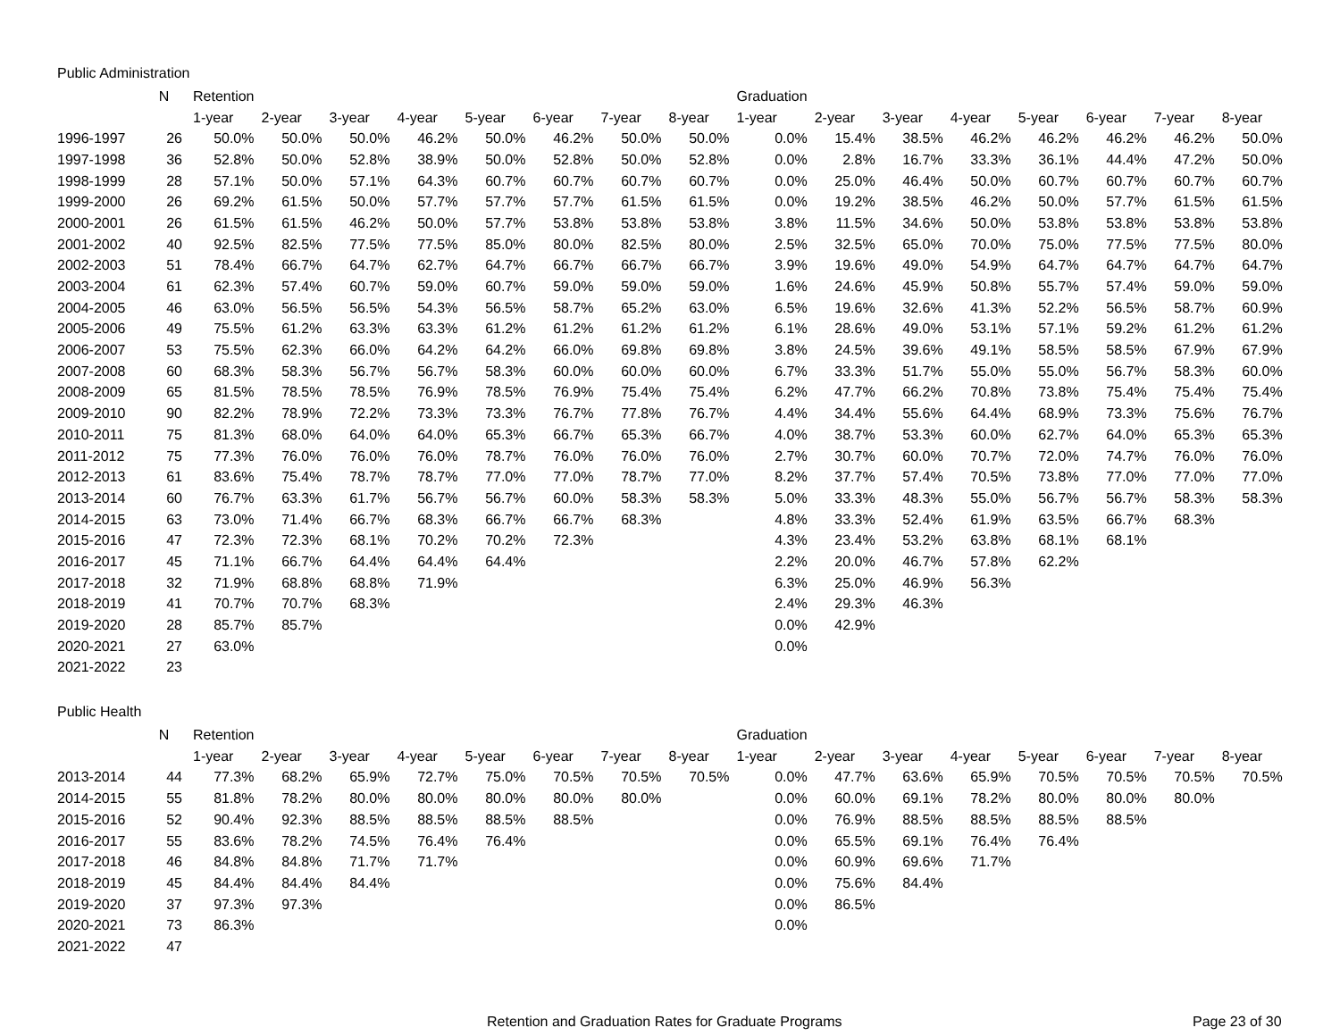Public Administration
| | N | Retention | | | | | | | | Graduation | | | | | | | |
| --- | --- | --- | --- | --- | --- | --- | --- | --- | --- | --- | --- | --- | --- | --- | --- | --- | --- |
| | | 1-year | 2-year | 3-year | 4-year | 5-year | 6-year | 7-year | 8-year | 1-year | 2-year | 3-year | 4-year | 5-year | 6-year | 7-year | 8-year |
| 1996-1997 | 26 | 50.0% | 50.0% | 50.0% | 46.2% | 50.0% | 46.2% | 50.0% | 50.0% | 0.0% | 15.4% | 38.5% | 46.2% | 46.2% | 46.2% | 46.2% | 50.0% |
| 1997-1998 | 36 | 52.8% | 50.0% | 52.8% | 38.9% | 50.0% | 52.8% | 50.0% | 52.8% | 0.0% | 2.8% | 16.7% | 33.3% | 36.1% | 44.4% | 47.2% | 50.0% |
| 1998-1999 | 28 | 57.1% | 50.0% | 57.1% | 64.3% | 60.7% | 60.7% | 60.7% | 60.7% | 0.0% | 25.0% | 46.4% | 50.0% | 60.7% | 60.7% | 60.7% | 60.7% |
| 1999-2000 | 26 | 69.2% | 61.5% | 50.0% | 57.7% | 57.7% | 57.7% | 61.5% | 61.5% | 0.0% | 19.2% | 38.5% | 46.2% | 50.0% | 57.7% | 61.5% | 61.5% |
| 2000-2001 | 26 | 61.5% | 61.5% | 46.2% | 50.0% | 57.7% | 53.8% | 53.8% | 53.8% | 3.8% | 11.5% | 34.6% | 50.0% | 53.8% | 53.8% | 53.8% | 53.8% |
| 2001-2002 | 40 | 92.5% | 82.5% | 77.5% | 77.5% | 85.0% | 80.0% | 82.5% | 80.0% | 2.5% | 32.5% | 65.0% | 70.0% | 75.0% | 77.5% | 77.5% | 80.0% |
| 2002-2003 | 51 | 78.4% | 66.7% | 64.7% | 62.7% | 64.7% | 66.7% | 66.7% | 66.7% | 3.9% | 19.6% | 49.0% | 54.9% | 64.7% | 64.7% | 64.7% | 64.7% |
| 2003-2004 | 61 | 62.3% | 57.4% | 60.7% | 59.0% | 60.7% | 59.0% | 59.0% | 59.0% | 1.6% | 24.6% | 45.9% | 50.8% | 55.7% | 57.4% | 59.0% | 59.0% |
| 2004-2005 | 46 | 63.0% | 56.5% | 56.5% | 54.3% | 56.5% | 58.7% | 65.2% | 63.0% | 6.5% | 19.6% | 32.6% | 41.3% | 52.2% | 56.5% | 58.7% | 60.9% |
| 2005-2006 | 49 | 75.5% | 61.2% | 63.3% | 63.3% | 61.2% | 61.2% | 61.2% | 61.2% | 6.1% | 28.6% | 49.0% | 53.1% | 57.1% | 59.2% | 61.2% | 61.2% |
| 2006-2007 | 53 | 75.5% | 62.3% | 66.0% | 64.2% | 64.2% | 66.0% | 69.8% | 69.8% | 3.8% | 24.5% | 39.6% | 49.1% | 58.5% | 58.5% | 67.9% | 67.9% |
| 2007-2008 | 60 | 68.3% | 58.3% | 56.7% | 56.7% | 58.3% | 60.0% | 60.0% | 60.0% | 6.7% | 33.3% | 51.7% | 55.0% | 55.0% | 56.7% | 58.3% | 60.0% |
| 2008-2009 | 65 | 81.5% | 78.5% | 78.5% | 76.9% | 78.5% | 76.9% | 75.4% | 75.4% | 6.2% | 47.7% | 66.2% | 70.8% | 73.8% | 75.4% | 75.4% | 75.4% |
| 2009-2010 | 90 | 82.2% | 78.9% | 72.2% | 73.3% | 73.3% | 76.7% | 77.8% | 76.7% | 4.4% | 34.4% | 55.6% | 64.4% | 68.9% | 73.3% | 75.6% | 76.7% |
| 2010-2011 | 75 | 81.3% | 68.0% | 64.0% | 64.0% | 65.3% | 66.7% | 65.3% | 66.7% | 4.0% | 38.7% | 53.3% | 60.0% | 62.7% | 64.0% | 65.3% | 65.3% |
| 2011-2012 | 75 | 77.3% | 76.0% | 76.0% | 76.0% | 78.7% | 76.0% | 76.0% | 76.0% | 2.7% | 30.7% | 60.0% | 70.7% | 72.0% | 74.7% | 76.0% | 76.0% |
| 2012-2013 | 61 | 83.6% | 75.4% | 78.7% | 78.7% | 77.0% | 77.0% | 78.7% | 77.0% | 8.2% | 37.7% | 57.4% | 70.5% | 73.8% | 77.0% | 77.0% | 77.0% |
| 2013-2014 | 60 | 76.7% | 63.3% | 61.7% | 56.7% | 56.7% | 60.0% | 58.3% | 58.3% | 5.0% | 33.3% | 48.3% | 55.0% | 56.7% | 56.7% | 58.3% | 58.3% |
| 2014-2015 | 63 | 73.0% | 71.4% | 66.7% | 68.3% | 66.7% | 66.7% | 68.3% | | 4.8% | 33.3% | 52.4% | 61.9% | 63.5% | 66.7% | 68.3% | |
| 2015-2016 | 47 | 72.3% | 72.3% | 68.1% | 70.2% | 70.2% | 72.3% | | | 4.3% | 23.4% | 53.2% | 63.8% | 68.1% | 68.1% | | |
| 2016-2017 | 45 | 71.1% | 66.7% | 64.4% | 64.4% | 64.4% | | | | 2.2% | 20.0% | 46.7% | 57.8% | 62.2% | | | |
| 2017-2018 | 32 | 71.9% | 68.8% | 68.8% | 71.9% | | | | | 6.3% | 25.0% | 46.9% | 56.3% | | | | |
| 2018-2019 | 41 | 70.7% | 70.7% | 68.3% | | | | | | 2.4% | 29.3% | 46.3% | | | | | |
| 2019-2020 | 28 | 85.7% | 85.7% | | | | | | | 0.0% | 42.9% | | | | | | |
| 2020-2021 | 27 | 63.0% | | | | | | | | 0.0% | | | | | | | |
| 2021-2022 | 23 | | | | | | | | | | | | | | | | |
Public Health
| | N | Retention | | | | | | | | Graduation | | | | | | | |
| --- | --- | --- | --- | --- | --- | --- | --- | --- | --- | --- | --- | --- | --- | --- | --- | --- | --- |
| | | 1-year | 2-year | 3-year | 4-year | 5-year | 6-year | 7-year | 8-year | 1-year | 2-year | 3-year | 4-year | 5-year | 6-year | 7-year | 8-year |
| 2013-2014 | 44 | 77.3% | 68.2% | 65.9% | 72.7% | 75.0% | 70.5% | 70.5% | 70.5% | 0.0% | 47.7% | 63.6% | 65.9% | 70.5% | 70.5% | 70.5% | 70.5% |
| 2014-2015 | 55 | 81.8% | 78.2% | 80.0% | 80.0% | 80.0% | 80.0% | 80.0% | | 0.0% | 60.0% | 69.1% | 78.2% | 80.0% | 80.0% | 80.0% | |
| 2015-2016 | 52 | 90.4% | 92.3% | 88.5% | 88.5% | 88.5% | 88.5% | | | 0.0% | 76.9% | 88.5% | 88.5% | 88.5% | 88.5% | | |
| 2016-2017 | 55 | 83.6% | 78.2% | 74.5% | 76.4% | 76.4% | | | | 0.0% | 65.5% | 69.1% | 76.4% | 76.4% | | | |
| 2017-2018 | 46 | 84.8% | 84.8% | 71.7% | 71.7% | | | | | 0.0% | 60.9% | 69.6% | 71.7% | | | | |
| 2018-2019 | 45 | 84.4% | 84.4% | 84.4% | | | | | | 0.0% | 75.6% | 84.4% | | | | | |
| 2019-2020 | 37 | 97.3% | 97.3% | | | | | | | 0.0% | 86.5% | | | | | | |
| 2020-2021 | 73 | 86.3% | | | | | | | | 0.0% | | | | | | | |
| 2021-2022 | 47 | | | | | | | | | | | | | | | | |
Retention and Graduation Rates for Graduate Programs Page 23 of 30